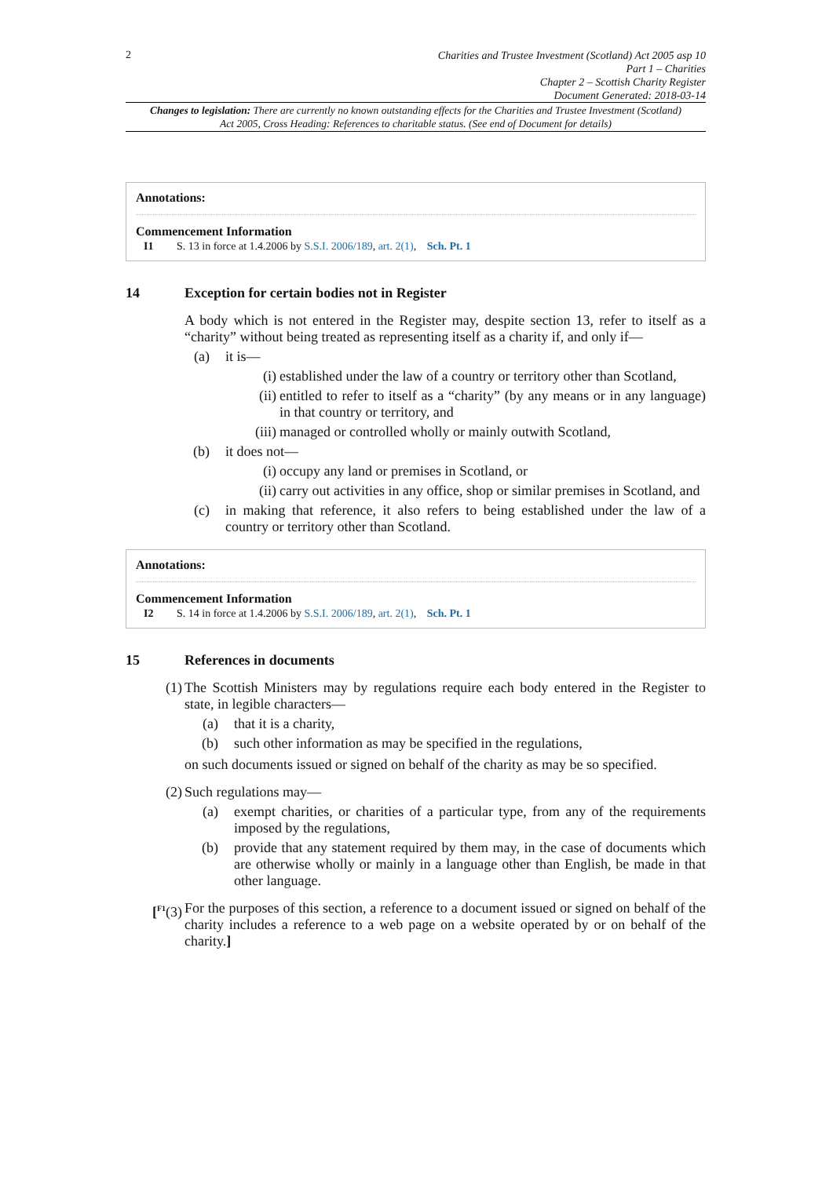2
Charities and Trustee Investment (Scotland) Act 2005 asp 10
Part 1 – Charities
Chapter 2 – Scottish Charity Register
Document Generated: 2018-03-14
Changes to legislation: There are currently no known outstanding effects for the Charities and Trustee Investment (Scotland) Act 2005, Cross Heading: References to charitable status. (See end of Document for details)
Annotations:
Commencement Information
I1 S. 13 in force at 1.4.2006 by S.S.I. 2006/189, art. 2(1), Sch. Pt. 1
14 Exception for certain bodies not in Register
A body which is not entered in the Register may, despite section 13, refer to itself as a “charity” without being treated as representing itself as a charity if, and only if—
(a) it is—
(i) established under the law of a country or territory other than Scotland,
(ii) entitled to refer to itself as a “charity” (by any means or in any language) in that country or territory, and
(iii) managed or controlled wholly or mainly outwith Scotland,
(b) it does not—
(i) occupy any land or premises in Scotland, or
(ii) carry out activities in any office, shop or similar premises in Scotland, and
(c) in making that reference, it also refers to being established under the law of a country or territory other than Scotland.
Annotations:
Commencement Information
I2 S. 14 in force at 1.4.2006 by S.S.I. 2006/189, art. 2(1), Sch. Pt. 1
15 References in documents
(1) The Scottish Ministers may by regulations require each body entered in the Register to state, in legible characters—
(a) that it is a charity,
(b) such other information as may be specified in the regulations,
on such documents issued or signed on behalf of the charity as may be so specified.
(2) Such regulations may—
(a) exempt charities, or charities of a particular type, from any of the requirements imposed by the regulations,
(b) provide that any statement required by them may, in the case of documents which are otherwise wholly or mainly in a language other than English, be made in that other language.
[<sup>F1</sup>(3) For the purposes of this section, a reference to a document issued or signed on behalf of the charity includes a reference to a web page on a website operated by or on behalf of the charity.]